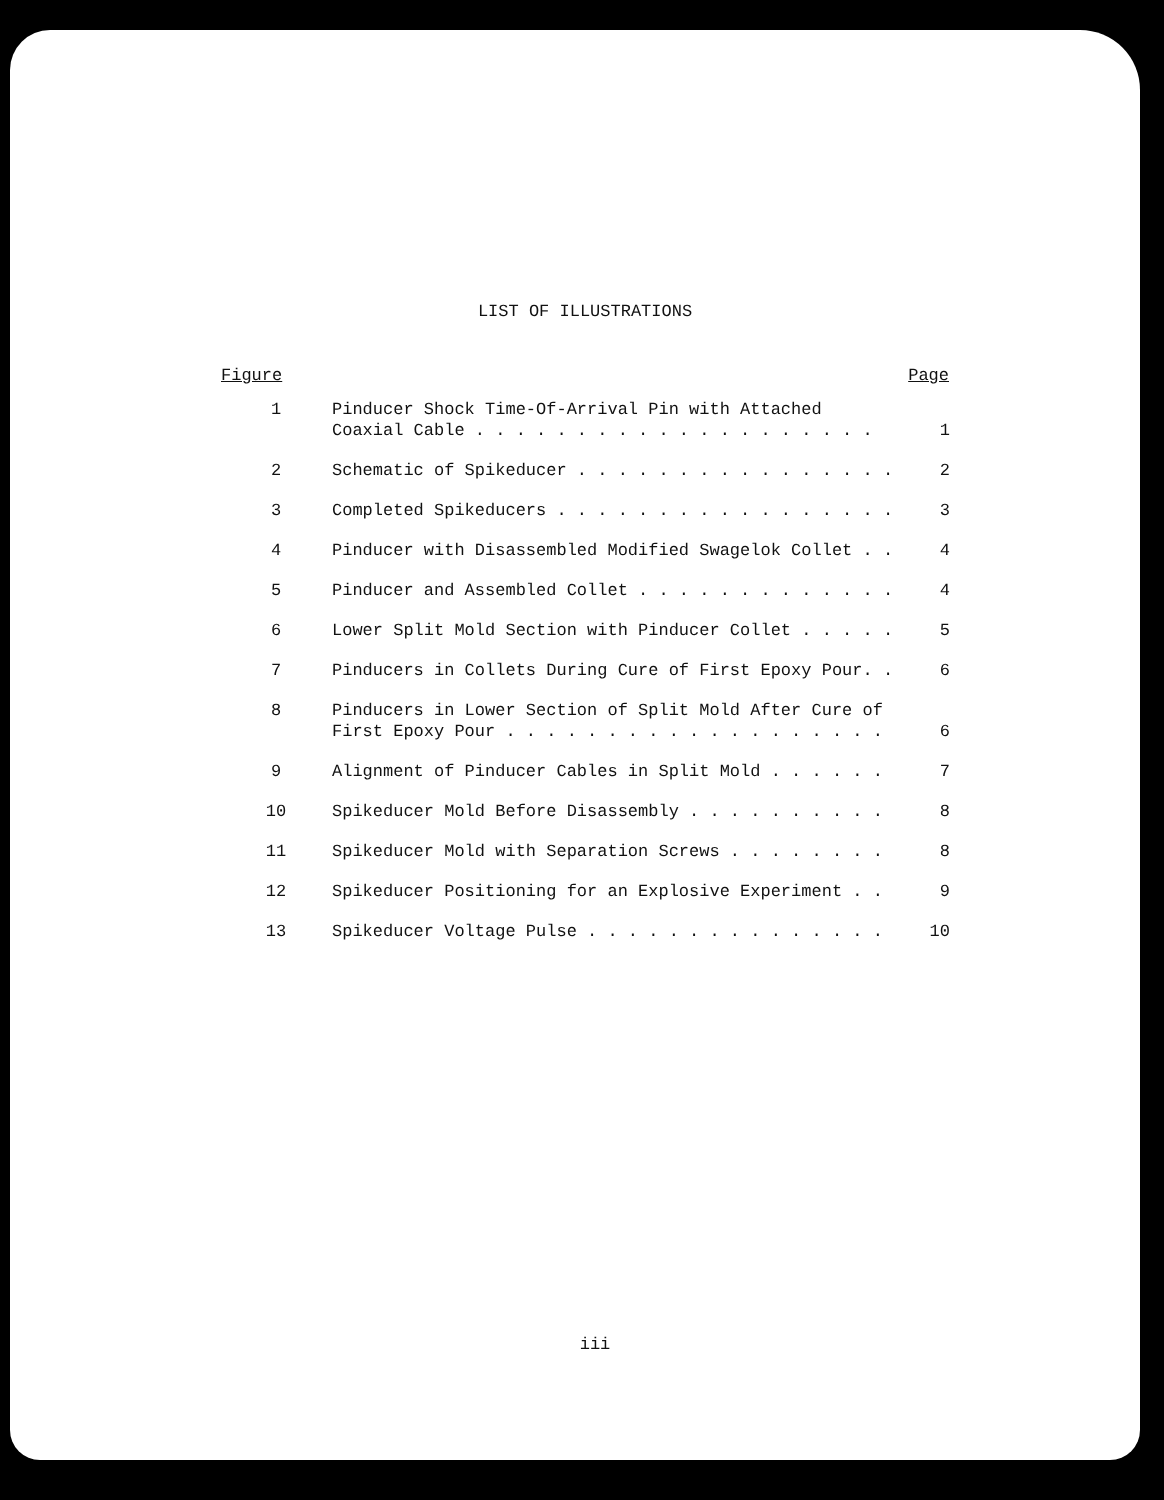LIST OF ILLUSTRATIONS
| Figure | | Page |
| --- | --- | --- |
| 1 | Pinducer Shock Time-Of-Arrival Pin with Attached Coaxial Cable . . . . . . . . . . . . . . . . . . . . | 1 |
| 2 | Schematic of Spikeducer . . . . . . . . . . . . . . . . | 2 |
| 3 | Completed Spikeducers . . . . . . . . . . . . . . . . . | 3 |
| 4 | Pinducer with Disassembled Modified Swagelok Collet . . | 4 |
| 5 | Pinducer and Assembled Collet . . . . . . . . . . . . . | 4 |
| 6 | Lower Split Mold Section with Pinducer Collet . . . . . | 5 |
| 7 | Pinducers in Collets During Cure of First Epoxy Pour. . | 6 |
| 8 | Pinducers in Lower Section of Split Mold After Cure of First Epoxy Pour . . . . . . . . . . . . . . . . . . . | 6 |
| 9 | Alignment of Pinducer Cables in Split Mold . . . . . . | 7 |
| 10 | Spikeducer Mold Before Disassembly . . . . . . . . . . | 8 |
| 11 | Spikeducer Mold with Separation Screws . . . . . . . . | 8 |
| 12 | Spikeducer Positioning for an Explosive Experiment . . | 9 |
| 13 | Spikeducer Voltage Pulse . . . . . . . . . . . . . . . | 10 |
iii